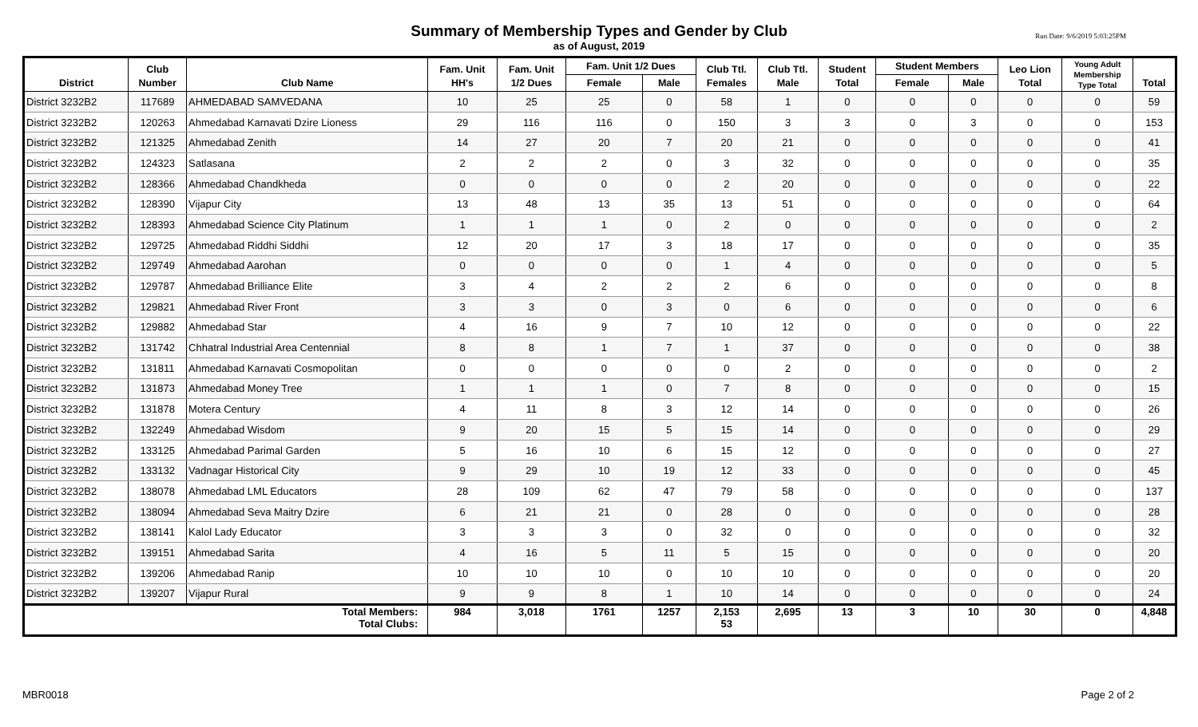Summary of Membership Types and Gender by Club
as of August, 2019
Run Date: 9/6/2019 5:03:25PM
| District | Club Number | Club Name | Fam. Unit HH's | Fam. Unit 1/2 Dues | Fam. Unit 1/2 Dues | | Club Ttl. Females | Club Ttl. Male | Student Total | Student Members | | Leo Lion Total | Young Adult Membership Type Total | Total |
| --- | --- | --- | --- | --- | --- | --- | --- | --- | --- | --- | --- | --- | --- | --- |
| | | | | | Female | Male | | | | Female | Male | | | |
| District 3232B2 | 117689 | AHMEDABAD SAMVEDANA | 10 | 25 | 25 | 0 | 58 | 1 | 0 | 0 | 0 | 0 | 0 | 59 |
| District 3232B2 | 120263 | Ahmedabad Karnavati Dzire Lioness | 29 | 116 | 116 | 0 | 150 | 3 | 3 | 0 | 3 | 0 | 0 | 153 |
| District 3232B2 | 121325 | Ahmedabad Zenith | 14 | 27 | 20 | 7 | 20 | 21 | 0 | 0 | 0 | 0 | 0 | 41 |
| District 3232B2 | 124323 | Satlasana | 2 | 2 | 2 | 0 | 3 | 32 | 0 | 0 | 0 | 0 | 0 | 35 |
| District 3232B2 | 128366 | Ahmedabad Chandkheda | 0 | 0 | 0 | 0 | 2 | 20 | 0 | 0 | 0 | 0 | 0 | 22 |
| District 3232B2 | 128390 | Vijapur City | 13 | 48 | 13 | 35 | 13 | 51 | 0 | 0 | 0 | 0 | 0 | 64 |
| District 3232B2 | 128393 | Ahmedabad Science City Platinum | 1 | 1 | 1 | 0 | 2 | 0 | 0 | 0 | 0 | 0 | 0 | 2 |
| District 3232B2 | 129725 | Ahmedabad Riddhi Siddhi | 12 | 20 | 17 | 3 | 18 | 17 | 0 | 0 | 0 | 0 | 0 | 35 |
| District 3232B2 | 129749 | Ahmedabad Aarohan | 0 | 0 | 0 | 0 | 1 | 4 | 0 | 0 | 0 | 0 | 0 | 5 |
| District 3232B2 | 129787 | Ahmedabad Brilliance Elite | 3 | 4 | 2 | 2 | 2 | 6 | 0 | 0 | 0 | 0 | 0 | 8 |
| District 3232B2 | 129821 | Ahmedabad River Front | 3 | 3 | 0 | 3 | 0 | 6 | 0 | 0 | 0 | 0 | 0 | 6 |
| District 3232B2 | 129882 | Ahmedabad Star | 4 | 16 | 9 | 7 | 10 | 12 | 0 | 0 | 0 | 0 | 0 | 22 |
| District 3232B2 | 131742 | Chhatral Industrial Area Centennial | 8 | 8 | 1 | 7 | 1 | 37 | 0 | 0 | 0 | 0 | 0 | 38 |
| District 3232B2 | 131811 | Ahmedabad Karnavati Cosmopolitan | 0 | 0 | 0 | 0 | 0 | 2 | 0 | 0 | 0 | 0 | 0 | 2 |
| District 3232B2 | 131873 | Ahmedabad Money Tree | 1 | 1 | 1 | 0 | 7 | 8 | 0 | 0 | 0 | 0 | 0 | 15 |
| District 3232B2 | 131878 | Motera Century | 4 | 11 | 8 | 3 | 12 | 14 | 0 | 0 | 0 | 0 | 0 | 26 |
| District 3232B2 | 132249 | Ahmedabad Wisdom | 9 | 20 | 15 | 5 | 15 | 14 | 0 | 0 | 0 | 0 | 0 | 29 |
| District 3232B2 | 133125 | Ahmedabad Parimal Garden | 5 | 16 | 10 | 6 | 15 | 12 | 0 | 0 | 0 | 0 | 0 | 27 |
| District 3232B2 | 133132 | Vadnagar Historical City | 9 | 29 | 10 | 19 | 12 | 33 | 0 | 0 | 0 | 0 | 0 | 45 |
| District 3232B2 | 138078 | Ahmedabad LML Educators | 28 | 109 | 62 | 47 | 79 | 58 | 0 | 0 | 0 | 0 | 0 | 137 |
| District 3232B2 | 138094 | Ahmedabad Seva Maitry Dzire | 6 | 21 | 21 | 0 | 28 | 0 | 0 | 0 | 0 | 0 | 0 | 28 |
| District 3232B2 | 138141 | Kalol Lady Educator | 3 | 3 | 3 | 0 | 32 | 0 | 0 | 0 | 0 | 0 | 0 | 32 |
| District 3232B2 | 139151 | Ahmedabad Sarita | 4 | 16 | 5 | 11 | 5 | 15 | 0 | 0 | 0 | 0 | 0 | 20 |
| District 3232B2 | 139206 | Ahmedabad Ranip | 10 | 10 | 10 | 0 | 10 | 10 | 0 | 0 | 0 | 0 | 0 | 20 |
| District 3232B2 | 139207 | Vijapur Rural | 9 | 9 | 8 | 1 | 10 | 14 | 0 | 0 | 0 | 0 | 0 | 24 |
| Total Members: Total Clubs: | | | 984 | 3,018 | 1761 | 1257 | 2,153 53 | 2,695 | 13 | 3 | 10 | 30 | 0 | 4,848 |
MBR0018 Page 2 of 2